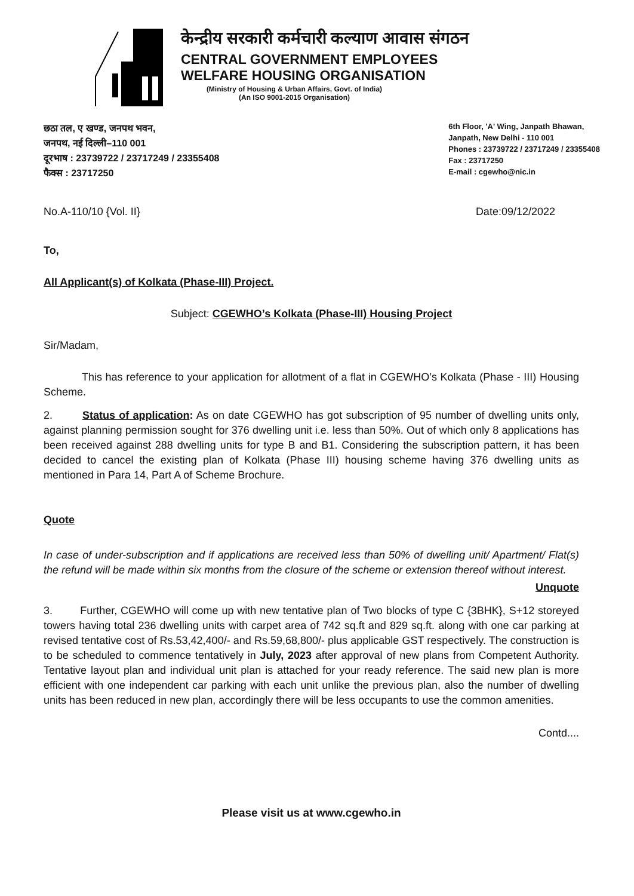केन्द्रीय सरकारी कर्मचारी कल्याण आवास संगठन
CENTRAL GOVERNMENT EMPLOYEES
WELFARE HOUSING ORGANISATION
(Ministry of Housing & Urban Affairs, Govt. of India)
(An ISO 9001-2015 Organisation)
छठा तल, ए खण्ड, जनपथ भवन,
जनपथ, नई दिल्ली–110 001
दूरभाष : 23739722 / 23717249 / 23355408
फैक्स : 23717250
6th Floor, 'A' Wing, Janpath Bhawan,
Janpath, New Delhi - 110 001
Phones : 23739722 / 23717249 / 23355408
Fax : 23717250
E-mail : cgewho@nic.in
No.A-110/10 {Vol. II} Date:09/12/2022
To,
All Applicant(s) of Kolkata (Phase-III) Project.
Subject: CGEWHO’s Kolkata (Phase-III) Housing Project
Sir/Madam,
This has reference to your application for allotment of a flat in CGEWHO’s Kolkata (Phase - III) Housing Scheme.
2. Status of application: As on date CGEWHO has got subscription of 95 number of dwelling units only, against planning permission sought for 376 dwelling unit i.e. less than 50%. Out of which only 8 applications has been received against 288 dwelling units for type B and B1. Considering the subscription pattern, it has been decided to cancel the existing plan of Kolkata (Phase III) housing scheme having 376 dwelling units as mentioned in Para 14, Part A of Scheme Brochure.
Quote
In case of under-subscription and if applications are received less than 50% of dwelling unit/ Apartment/ Flat(s) the refund will be made within six months from the closure of the scheme or extension thereof without interest.
Unquote
3. Further, CGEWHO will come up with new tentative plan of Two blocks of type C {3BHK}, S+12 storeyed towers having total 236 dwelling units with carpet area of 742 sq.ft and 829 sq.ft. along with one car parking at revised tentative cost of Rs.53,42,400/- and Rs.59,68,800/- plus applicable GST respectively. The construction is to be scheduled to commence tentatively in July, 2023 after approval of new plans from Competent Authority. Tentative layout plan and individual unit plan is attached for your ready reference. The said new plan is more efficient with one independent car parking with each unit unlike the previous plan, also the number of dwelling units has been reduced in new plan, accordingly there will be less occupants to use the common amenities.
Contd....
Please visit us at www.cgewho.in